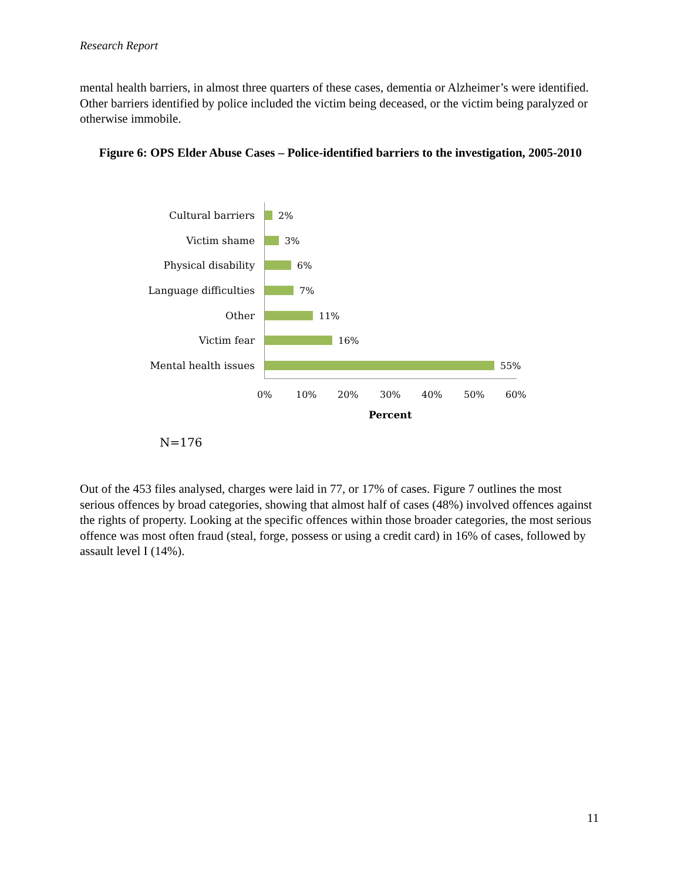Research Report
mental health barriers, in almost three quarters of these cases, dementia or Alzheimer’s were identified. Other barriers identified by police included the victim being deceased, or the victim being paralyzed or otherwise immobile.
Figure 6: OPS Elder Abuse Cases – Police-identified barriers to the investigation, 2005-2010
Cultural barriers 2%
Victim shame 3%
Physical disability 6%
Language difficulties 7%
Other 11%
Victim fear 16%
Mental health issues 55%
0% 10% 20% 30% 40% 50% 60%
Percent
N=176
Out of the 453 files analysed, charges were laid in 77, or 17% of cases. Figure 7 outlines the most serious offences by broad categories, showing that almost half of cases (48%) involved offences against the rights of property. Looking at the specific offences within those broader categories, the most serious offence was most often fraud (steal, forge, possess or using a credit card) in 16% of cases, followed by assault level I (14%).
11